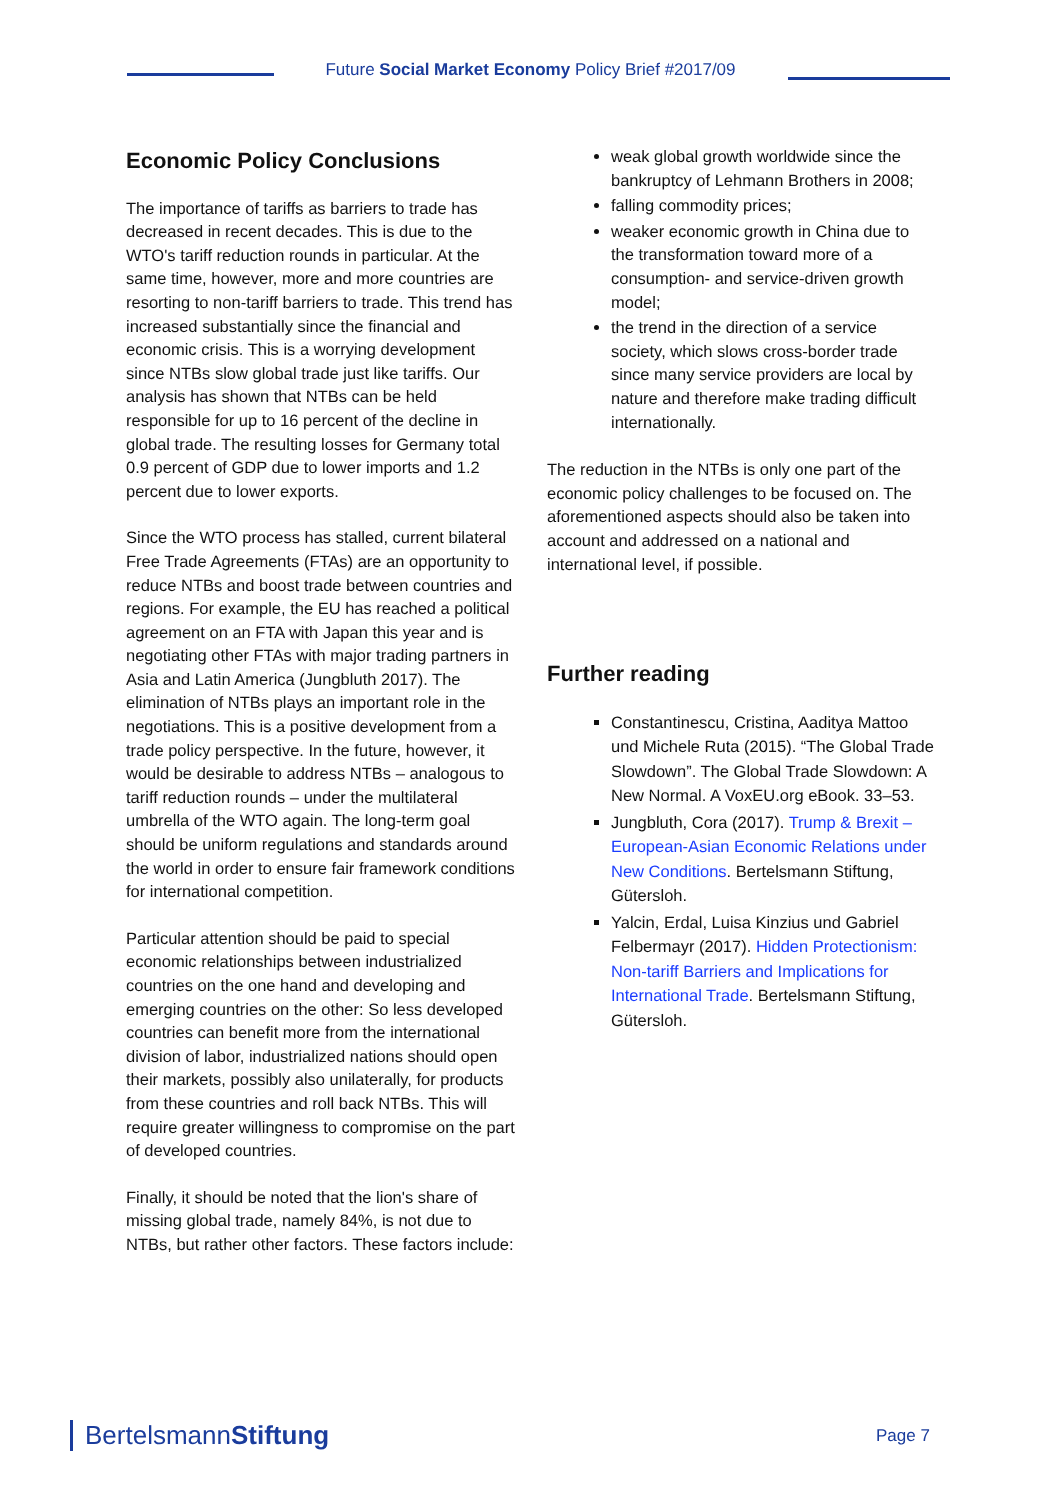Future Social Market Economy Policy Brief #2017/09
Economic Policy Conclusions
The importance of tariffs as barriers to trade has decreased in recent decades. This is due to the WTO's tariff reduction rounds in particular. At the same time, however, more and more countries are resorting to non-tariff barriers to trade. This trend has increased substantially since the financial and economic crisis. This is a worrying development since NTBs slow global trade just like tariffs. Our analysis has shown that NTBs can be held responsible for up to 16 percent of the decline in global trade. The resulting losses for Germany total 0.9 percent of GDP due to lower imports and 1.2 percent due to lower exports.
Since the WTO process has stalled, current bilateral Free Trade Agreements (FTAs) are an opportunity to reduce NTBs and boost trade between countries and regions. For example, the EU has reached a political agreement on an FTA with Japan this year and is negotiating other FTAs with major trading partners in Asia and Latin America (Jungbluth 2017). The elimination of NTBs plays an important role in the negotiations. This is a positive development from a trade policy perspective. In the future, however, it would be desirable to address NTBs – analogous to tariff reduction rounds – under the multilateral umbrella of the WTO again. The long-term goal should be uniform regulations and standards around the world in order to ensure fair framework conditions for international competition.
Particular attention should be paid to special economic relationships between industrialized countries on the one hand and developing and emerging countries on the other: So less developed countries can benefit more from the international division of labor, industrialized nations should open their markets, possibly also unilaterally, for products from these countries and roll back NTBs. This will require greater willingness to compromise on the part of developed countries.
Finally, it should be noted that the lion's share of missing global trade, namely 84%, is not due to NTBs, but rather other factors. These factors include:
weak global growth worldwide since the bankruptcy of Lehmann Brothers in 2008;
falling commodity prices;
weaker economic growth in China due to the transformation toward more of a consumption- and service-driven growth model;
the trend in the direction of a service society, which slows cross-border trade since many service providers are local by nature and therefore make trading difficult internationally.
The reduction in the NTBs is only one part of the economic policy challenges to be focused on. The aforementioned aspects should also be taken into account and addressed on a national and international level, if possible.
Further reading
Constantinescu, Cristina, Aaditya Mattoo und Michele Ruta (2015). “The Global Trade Slowdown”. The Global Trade Slowdown: A New Normal. A VoxEU.org eBook. 33–53.
Jungbluth, Cora (2017). Trump & Brexit – European-Asian Economic Relations under New Conditions. Bertelsmann Stiftung, Gütersloh.
Yalcin, Erdal, Luisa Kinzius und Gabriel Felbermayr (2017). Hidden Protectionism: Non-tariff Barriers and Implications for International Trade. Bertelsmann Stiftung, Gütersloh.
BertelsmannStiftung Page 7